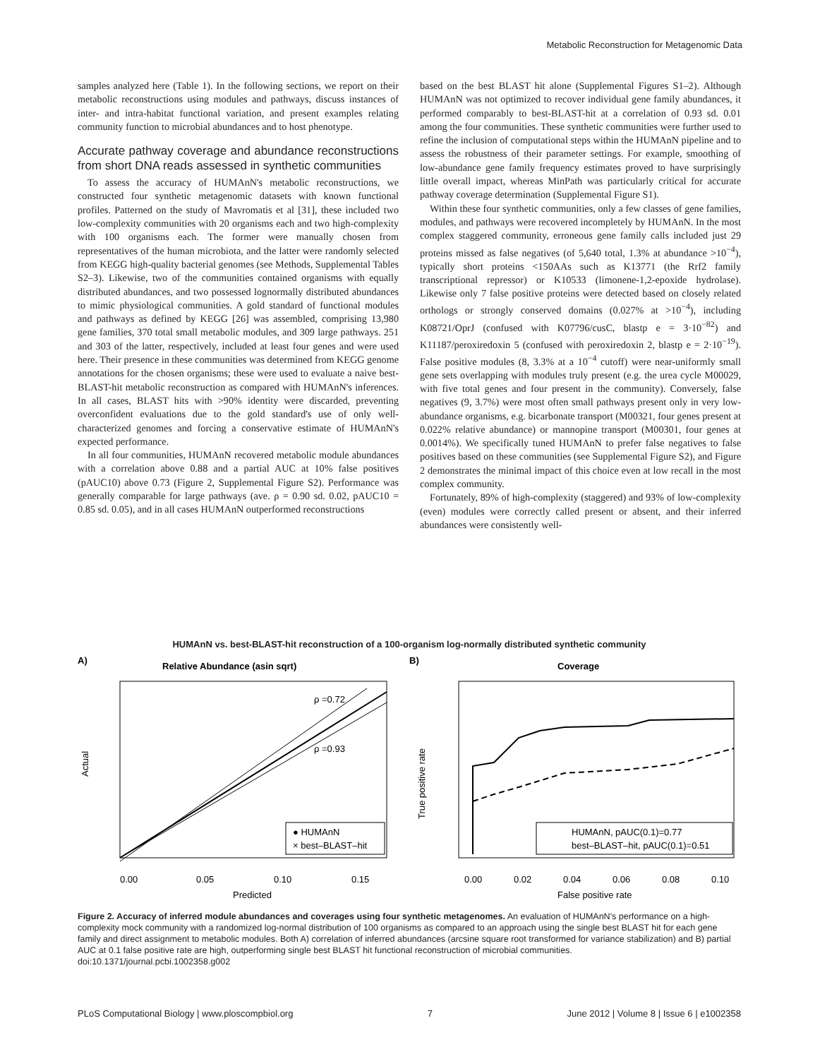Metabolic Reconstruction for Metagenomic Data
samples analyzed here (Table 1). In the following sections, we report on their metabolic reconstructions using modules and pathways, discuss instances of inter- and intra-habitat functional variation, and present examples relating community function to microbial abundances and to host phenotype.
Accurate pathway coverage and abundance reconstructions from short DNA reads assessed in synthetic communities
To assess the accuracy of HUMAnN's metabolic reconstructions, we constructed four synthetic metagenomic datasets with known functional profiles. Patterned on the study of Mavromatis et al [31], these included two low-complexity communities with 20 organisms each and two high-complexity with 100 organisms each. The former were manually chosen from representatives of the human microbiota, and the latter were randomly selected from KEGG high-quality bacterial genomes (see Methods, Supplemental Tables S2–3). Likewise, two of the communities contained organisms with equally distributed abundances, and two possessed lognormally distributed abundances to mimic physiological communities. A gold standard of functional modules and pathways as defined by KEGG [26] was assembled, comprising 13,980 gene families, 370 total small metabolic modules, and 309 large pathways. 251 and 303 of the latter, respectively, included at least four genes and were used here. Their presence in these communities was determined from KEGG genome annotations for the chosen organisms; these were used to evaluate a naive best-BLAST-hit metabolic reconstruction as compared with HUMAnN's inferences. In all cases, BLAST hits with >90% identity were discarded, preventing overconfident evaluations due to the gold standard's use of only well-characterized genomes and forcing a conservative estimate of HUMAnN's expected performance.
In all four communities, HUMAnN recovered metabolic module abundances with a correlation above 0.88 and a partial AUC at 10% false positives (pAUC10) above 0.73 (Figure 2, Supplemental Figure S2). Performance was generally comparable for large pathways (ave. ρ = 0.90 sd. 0.02, pAUC10 = 0.85 sd. 0.05), and in all cases HUMAnN outperformed reconstructions
based on the best BLAST hit alone (Supplemental Figures S1–2). Although HUMAnN was not optimized to recover individual gene family abundances, it performed comparably to best-BLAST-hit at a correlation of 0.93 sd. 0.01 among the four communities. These synthetic communities were further used to refine the inclusion of computational steps within the HUMAnN pipeline and to assess the robustness of their parameter settings. For example, smoothing of low-abundance gene family frequency estimates proved to have surprisingly little overall impact, whereas MinPath was particularly critical for accurate pathway coverage determination (Supplemental Figure S1).
Within these four synthetic communities, only a few classes of gene families, modules, and pathways were recovered incompletely by HUMAnN. In the most complex staggered community, erroneous gene family calls included just 29 proteins missed as false negatives (of 5,640 total, 1.3% at abundance >10<sup>−4</sup>), typically short proteins <150AAs such as K13771 (the Rrf2 family transcriptional repressor) or K10533 (limonene-1,2-epoxide hydrolase). Likewise only 7 false positive proteins were detected based on closely related orthologs or strongly conserved domains (0.027% at >10<sup>−4</sup>), including K08721/OprJ (confused with K07796/cusC, blastp e = 3·10<sup>−82</sup>) and K11187/peroxiredoxin 5 (confused with peroxiredoxin 2, blastp e = 2·10<sup>−19</sup>). False positive modules (8, 3.3% at a 10<sup>−4</sup> cutoff) were near-uniformly small gene sets overlapping with modules truly present (e.g. the urea cycle M00029, with five total genes and four present in the community). Conversely, false negatives (9, 3.7%) were most often small pathways present only in very low-abundance organisms, e.g. bicarbonate transport (M00321, four genes present at 0.022% relative abundance) or mannopine transport (M00301, four genes at 0.0014%). We specifically tuned HUMAnN to prefer false negatives to false positives based on these communities (see Supplemental Figure S2), and Figure 2 demonstrates the minimal impact of this choice even at low recall in the most complex community.
Fortunately, 89% of high-complexity (staggered) and 93% of low-complexity (even) modules were correctly called present or absent, and their inferred abundances were consistently well-
HUMAnN vs. best-BLAST-hit reconstruction of a 100-organism log-normally distributed synthetic community
A)
Relative Abundance (asin sqrt)
ρ =0.72
ρ =0.93
● HUMAnN
× best–BLAST–hit
Actual
0.00
0.05
0.10
0.15
Predicted
B)
Coverage
HUMAnN, pAUC(0.1)=0.77
best–BLAST–hit, pAUC(0.1)=0.51
True positive rate
0.00
0.02
0.04
0.06
0.08
0.10
False positive rate
Figure 2. Accuracy of inferred module abundances and coverages using four synthetic metagenomes. An evaluation of HUMAnN's performance on a high-complexity mock community with a randomized log-normal distribution of 100 organisms as compared to an approach using the single best BLAST hit for each gene family and direct assignment to metabolic modules. Both A) correlation of inferred abundances (arcsine square root transformed for variance stabilization) and B) partial AUC at 0.1 false positive rate are high, outperforming single best BLAST hit functional reconstruction of microbial communities.
doi:10.1371/journal.pcbi.1002358.g002
PLoS Computational Biology | www.ploscompbiol.org 7 June 2012 | Volume 8 | Issue 6 | e1002358